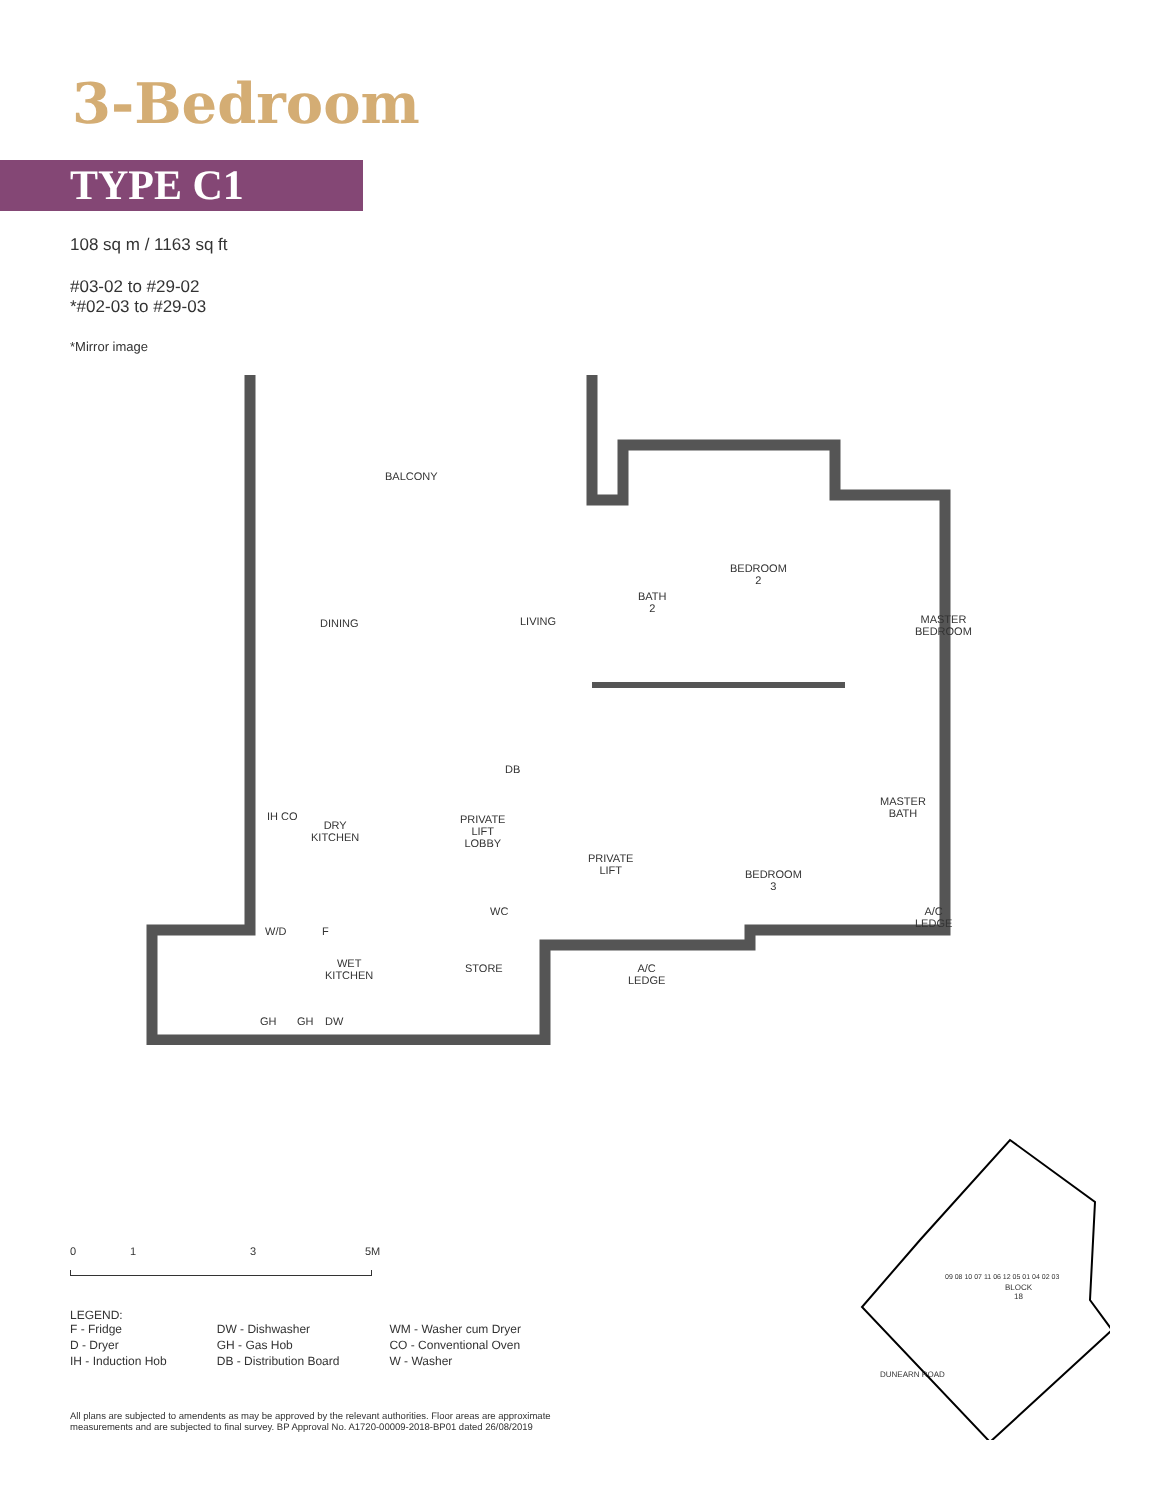3-Bedroom
TYPE C1
108 sq m / 1163 sq ft
#03-02 to #29-02
*#02-03 to #29-03
*Mirror image
BALCONY
DINING LIVING
BATH
2
BEDROOM
2
MASTER
BEDROOM
DRY
KITCHEN
DB
PRIVATE
LIFT
LOBBY
PRIVATE
LIFT
BEDROOM
3
MASTER
BATH
A/C
LEDGE
W/D F
WC
WET
KITCHEN
STORE
A/C
LEDGE
IH CO
GH GH DW
0 1 3 5M
LEGEND:
| F - Fridge | DW - Dishwasher | WM - Washer cum Dryer |
| D - Dryer | GH - Gas Hob | CO - Conventional Oven |
| IH - Induction Hob | DB - Distribution Board | W - Washer |
All plans are subjected to amendents as may be approved by the relevant authorities. Floor areas are approximate measurements and are subjected to final survey. BP Approval No. A1720-00009-2018-BP01 dated 26/08/2019
BLOCK
18
09 08 10 07 11 06 12 05 01 04 02 03
DUNEARN ROAD